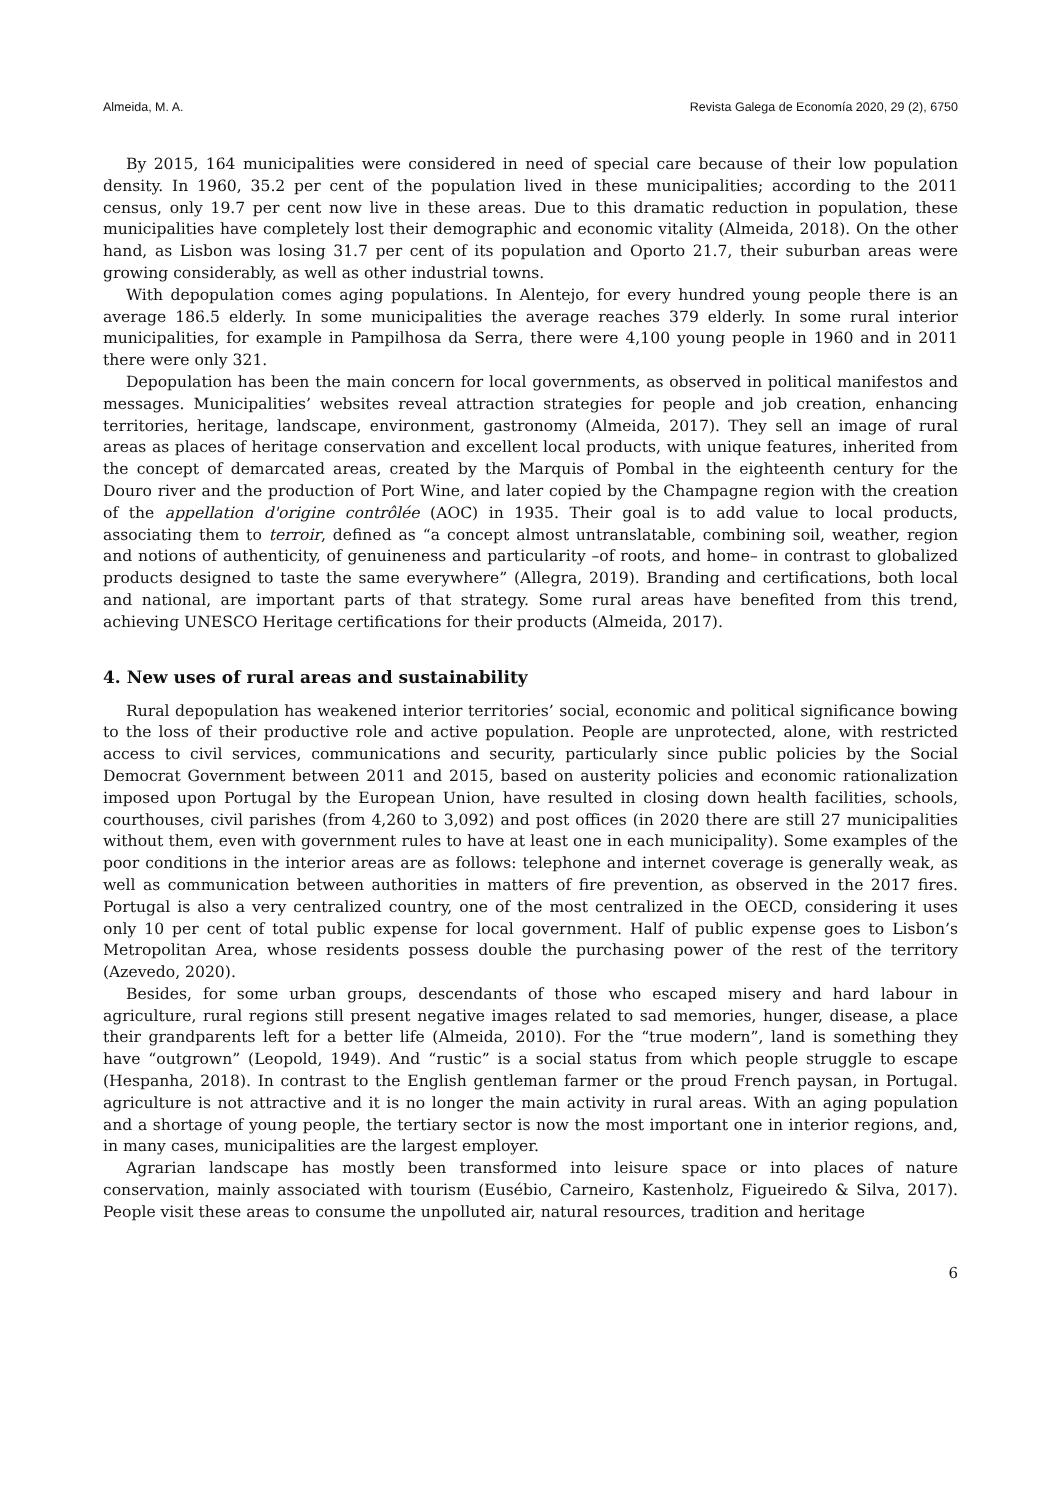Almeida, M. A. Revista Galega de Economía 2020, 29 (2), 6750
By 2015, 164 municipalities were considered in need of special care because of their low population density. In 1960, 35.2 per cent of the population lived in these municipalities; according to the 2011 census, only 19.7 per cent now live in these areas. Due to this dramatic reduction in population, these municipalities have completely lost their demographic and economic vitality (Almeida, 2018). On the other hand, as Lisbon was losing 31.7 per cent of its population and Oporto 21.7, their suburban areas were growing considerably, as well as other industrial towns.
With depopulation comes aging populations. In Alentejo, for every hundred young people there is an average 186.5 elderly. In some municipalities the average reaches 379 elderly. In some rural interior municipalities, for example in Pampilhosa da Serra, there were 4,100 young people in 1960 and in 2011 there were only 321.
Depopulation has been the main concern for local governments, as observed in political manifestos and messages. Municipalities’ websites reveal attraction strategies for people and job creation, enhancing territories, heritage, landscape, environment, gastronomy (Almeida, 2017). They sell an image of rural areas as places of heritage conservation and excellent local products, with unique features, inherited from the concept of demarcated areas, created by the Marquis of Pombal in the eighteenth century for the Douro river and the production of Port Wine, and later copied by the Champagne region with the creation of the appellation d'origine contrôlée (AOC) in 1935. Their goal is to add value to local products, associating them to terroir, defined as “a concept almost untranslatable, combining soil, weather, region and notions of authenticity, of genuineness and particularity –of roots, and home– in contrast to globalized products designed to taste the same everywhere” (Allegra, 2019). Branding and certifications, both local and national, are important parts of that strategy. Some rural areas have benefited from this trend, achieving UNESCO Heritage certifications for their products (Almeida, 2017).
4. New uses of rural areas and sustainability
Rural depopulation has weakened interior territories’ social, economic and political significance bowing to the loss of their productive role and active population. People are unprotected, alone, with restricted access to civil services, communications and security, particularly since public policies by the Social Democrat Government between 2011 and 2015, based on austerity policies and economic rationalization imposed upon Portugal by the European Union, have resulted in closing down health facilities, schools, courthouses, civil parishes (from 4,260 to 3,092) and post offices (in 2020 there are still 27 municipalities without them, even with government rules to have at least one in each municipality). Some examples of the poor conditions in the interior areas are as follows: telephone and internet coverage is generally weak, as well as communication between authorities in matters of fire prevention, as observed in the 2017 fires. Portugal is also a very centralized country, one of the most centralized in the OECD, considering it uses only 10 per cent of total public expense for local government. Half of public expense goes to Lisbon’s Metropolitan Area, whose residents possess double the purchasing power of the rest of the territory (Azevedo, 2020).
Besides, for some urban groups, descendants of those who escaped misery and hard labour in agriculture, rural regions still present negative images related to sad memories, hunger, disease, a place their grandparents left for a better life (Almeida, 2010). For the “true modern”, land is something they have “outgrown” (Leopold, 1949). And “rustic” is a social status from which people struggle to escape (Hespanha, 2018). In contrast to the English gentleman farmer or the proud French paysan, in Portugal. agriculture is not attractive and it is no longer the main activity in rural areas. With an aging population and a shortage of young people, the tertiary sector is now the most important one in interior regions, and, in many cases, municipalities are the largest employer.
Agrarian landscape has mostly been transformed into leisure space or into places of nature conservation, mainly associated with tourism (Eusébio, Carneiro, Kastenholz, Figueiredo & Silva, 2017). People visit these areas to consume the unpolluted air, natural resources, tradition and heritage
6